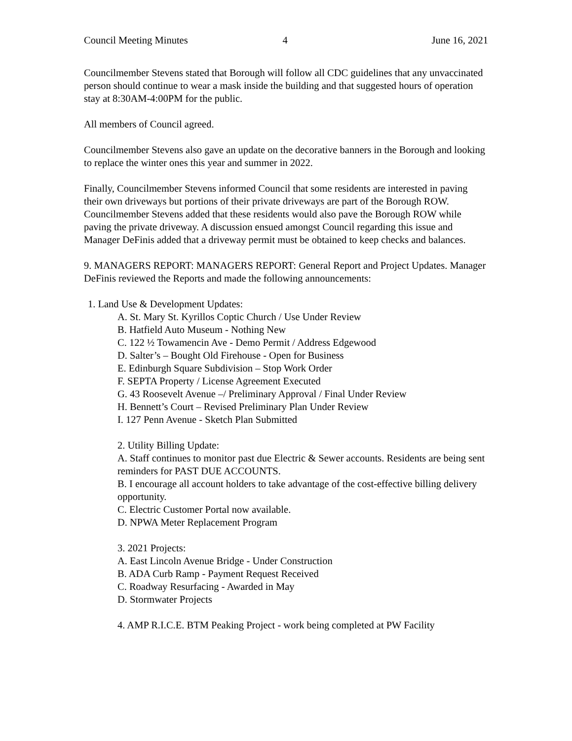Council Meeting Minutes 4 June 16, 2021
Councilmember Stevens stated that Borough will follow all CDC guidelines that any unvaccinated person should continue to wear a mask inside the building and that suggested hours of operation stay at 8:30AM-4:00PM for the public.
All members of Council agreed.
Councilmember Stevens also gave an update on the decorative banners in the Borough and looking to replace the winter ones this year and summer in 2022.
Finally, Councilmember Stevens informed Council that some residents are interested in paving their own driveways but portions of their private driveways are part of the Borough ROW. Councilmember Stevens added that these residents would also pave the Borough ROW while paving the private driveway. A discussion ensued amongst Council regarding this issue and Manager DeFinis added that a driveway permit must be obtained to keep checks and balances.
9. MANAGERS REPORT: MANAGERS REPORT: General Report and Project Updates. Manager DeFinis reviewed the Reports and made the following announcements:
1. Land Use & Development Updates:
A. St. Mary St. Kyrillos Coptic Church / Use Under Review
B. Hatfield Auto Museum - Nothing New
C. 122 ½ Towamencin Ave - Demo Permit / Address Edgewood
D. Salter’s – Bought Old Firehouse - Open for Business
E. Edinburgh Square Subdivision – Stop Work Order
F. SEPTA Property / License Agreement Executed
G. 43 Roosevelt Avenue –/ Preliminary Approval / Final Under Review
H. Bennett’s Court – Revised Preliminary Plan Under Review
I. 127 Penn Avenue - Sketch Plan Submitted
2. Utility Billing Update:
A. Staff continues to monitor past due Electric & Sewer accounts. Residents are being sent reminders for PAST DUE ACCOUNTS.
B. I encourage all account holders to take advantage of the cost-effective billing delivery opportunity.
C. Electric Customer Portal now available.
D. NPWA Meter Replacement Program
3. 2021 Projects:
A. East Lincoln Avenue Bridge - Under Construction
B. ADA Curb Ramp - Payment Request Received
C. Roadway Resurfacing - Awarded in May
D. Stormwater Projects
4. AMP R.I.C.E. BTM Peaking Project - work being completed at PW Facility